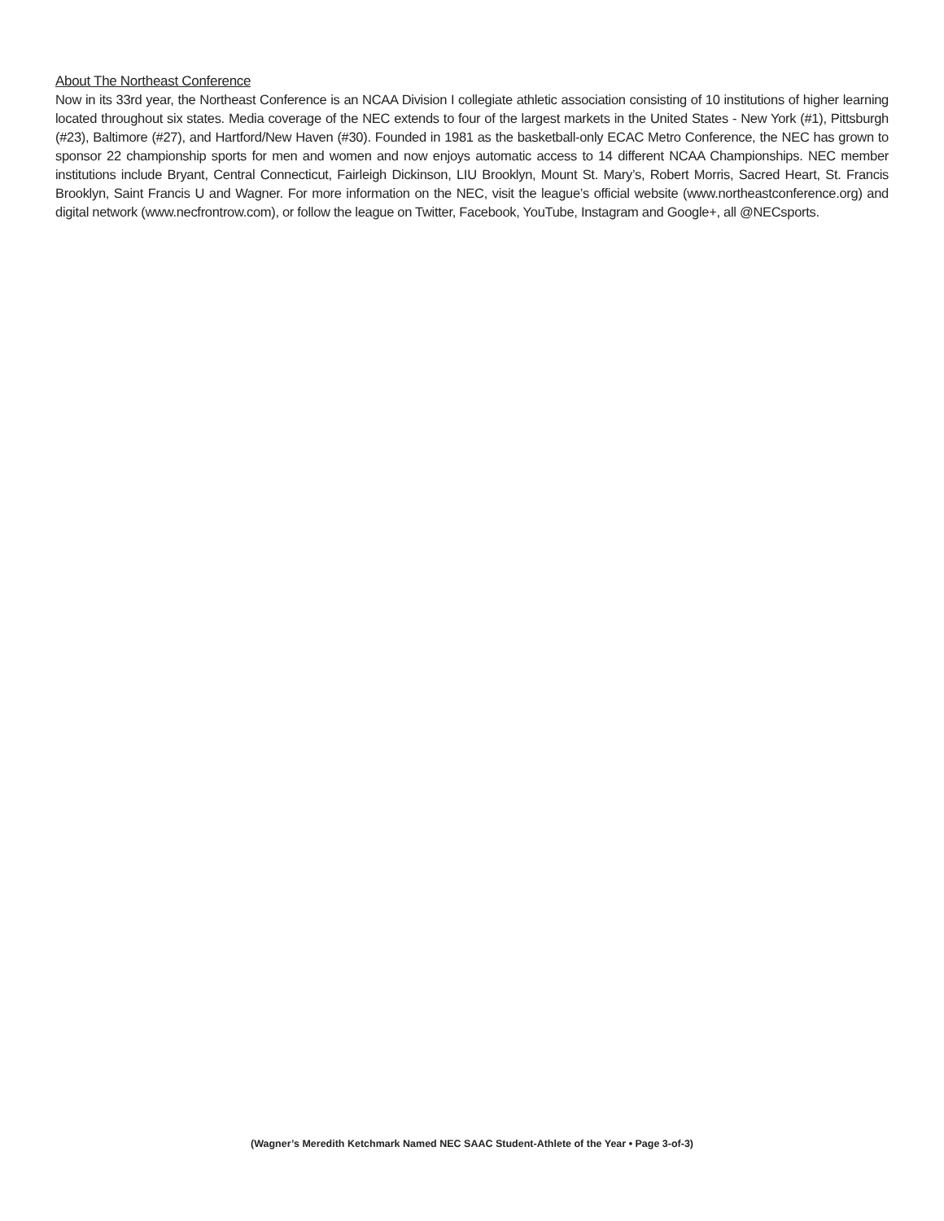About The Northeast Conference
Now in its 33rd year, the Northeast Conference is an NCAA Division I collegiate athletic association consisting of 10 institutions of higher learning located throughout six states. Media coverage of the NEC extends to four of the largest markets in the United States - New York (#1), Pittsburgh (#23), Baltimore (#27), and Hartford/New Haven (#30). Founded in 1981 as the basketball-only ECAC Metro Conference, the NEC has grown to sponsor 22 championship sports for men and women and now enjoys automatic access to 14 different NCAA Championships. NEC member institutions include Bryant, Central Connecticut, Fairleigh Dickinson, LIU Brooklyn, Mount St. Mary’s, Robert Morris, Sacred Heart, St. Francis Brooklyn, Saint Francis U and Wagner. For more information on the NEC, visit the league’s official website (www.northeastconference.org) and digital network (www.necfrontrow.com), or follow the league on Twitter, Facebook, YouTube, Instagram and Google+, all @NECsports.
(Wagner’s Meredith Ketchmark Named NEC SAAC Student-Athlete of the Year • Page 3-of-3)